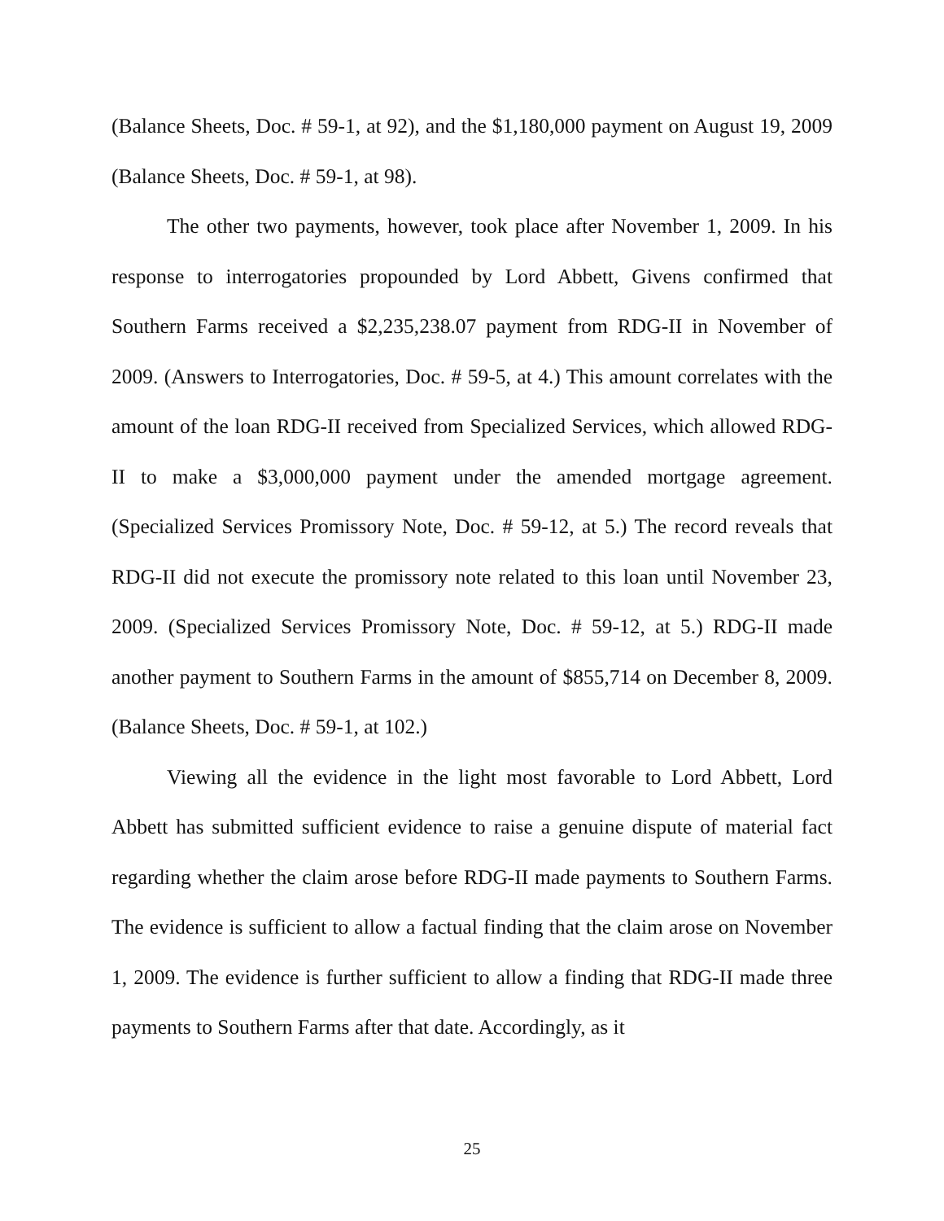(Balance Sheets, Doc. # 59-1, at 92), and the $1,180,000 payment on August 19, 2009 (Balance Sheets, Doc. # 59-1, at 98).
The other two payments, however, took place after November 1, 2009. In his response to interrogatories propounded by Lord Abbett, Givens confirmed that Southern Farms received a $2,235,238.07 payment from RDG-II in November of 2009. (Answers to Interrogatories, Doc. # 59-5, at 4.) This amount correlates with the amount of the loan RDG-II received from Specialized Services, which allowed RDG-II to make a $3,000,000 payment under the amended mortgage agreement. (Specialized Services Promissory Note, Doc. # 59-12, at 5.) The record reveals that RDG-II did not execute the promissory note related to this loan until November 23, 2009. (Specialized Services Promissory Note, Doc. # 59-12, at 5.) RDG-II made another payment to Southern Farms in the amount of $855,714 on December 8, 2009. (Balance Sheets, Doc. # 59-1, at 102.)
Viewing all the evidence in the light most favorable to Lord Abbett, Lord Abbett has submitted sufficient evidence to raise a genuine dispute of material fact regarding whether the claim arose before RDG-II made payments to Southern Farms. The evidence is sufficient to allow a factual finding that the claim arose on November 1, 2009. The evidence is further sufficient to allow a finding that RDG-II made three payments to Southern Farms after that date. Accordingly, as it
25